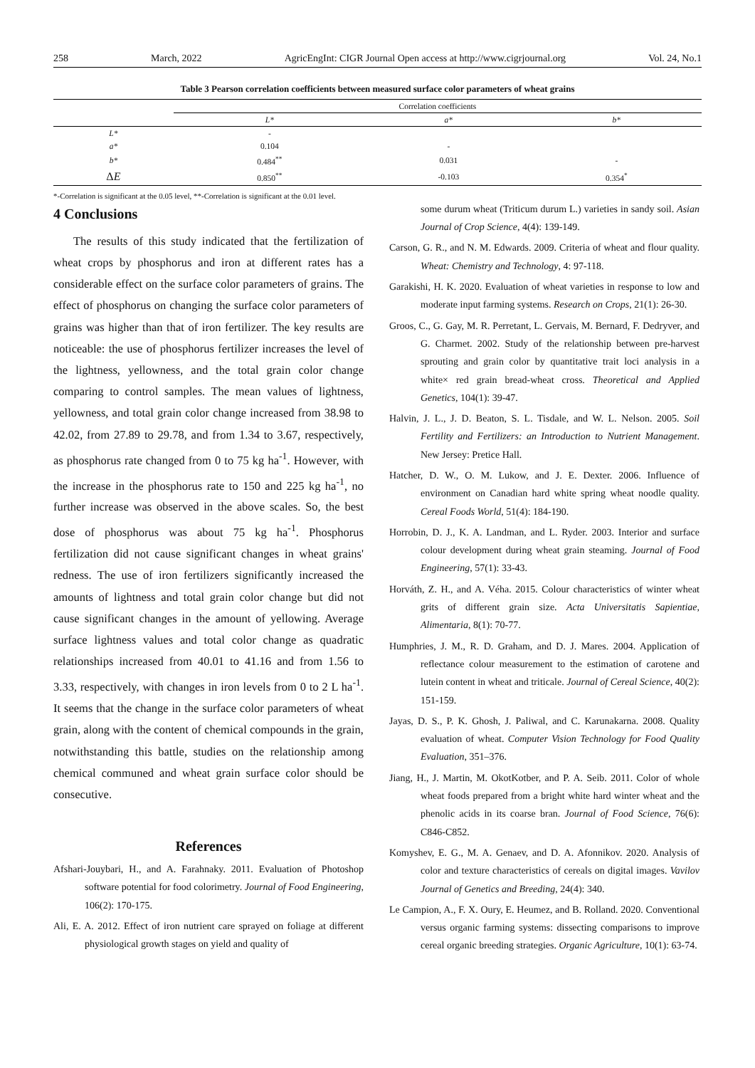258 March, 2022 AgricEngInt: CIGR Journal Open access at http://www.cigrjournal.org Vol. 24, No.1
Table 3 Pearson correlation coefficients between measured surface color parameters of wheat grains
| | Correlation coefficients | | |
| --- | --- | --- | --- |
| | L* | a* | b* |
| L* | - | | |
| a* | 0.104 | - | |
| b* | 0.484<sup>**</sup> | 0.031 | - |
| Δ E | 0.850<sup>**</sup> | -0.103 | 0.354<sup>*</sup> |
*-Correlation is significant at the 0.05 level, **-Correlation is significant at the 0.01 level.
4 Conclusions
The results of this study indicated that the fertilization of wheat crops by phosphorus and iron at different rates has a considerable effect on the surface color parameters of grains. The effect of phosphorus on changing the surface color parameters of grains was higher than that of iron fertilizer. The key results are noticeable: the use of phosphorus fertilizer increases the level of the lightness, yellowness, and the total grain color change comparing to control samples. The mean values of lightness, yellowness, and total grain color change increased from 38.98 to 42.02, from 27.89 to 29.78, and from 1.34 to 3.67, respectively, as phosphorus rate changed from 0 to 75 kg ha<sup>-1</sup>. However, with the increase in the phosphorus rate to 150 and 225 kg ha<sup>-1</sup>, no further increase was observed in the above scales. So, the best dose of phosphorus was about 75 kg ha<sup>-1</sup>. Phosphorus fertilization did not cause significant changes in wheat grains' redness. The use of iron fertilizers significantly increased the amounts of lightness and total grain color change but did not cause significant changes in the amount of yellowing. Average surface lightness values and total color change as quadratic relationships increased from 40.01 to 41.16 and from 1.56 to 3.33, respectively, with changes in iron levels from 0 to 2 L ha<sup>-1</sup>. It seems that the change in the surface color parameters of wheat grain, along with the content of chemical compounds in the grain, notwithstanding this battle, studies on the relationship among chemical communed and wheat grain surface color should be consecutive.
References
Afshari-Jouybari, H., and A. Farahnaky. 2011. Evaluation of Photoshop software potential for food colorimetry. Journal of Food Engineering, 106(2): 170-175.
Ali, E. A. 2012. Effect of iron nutrient care sprayed on foliage at different physiological growth stages on yield and quality of
some durum wheat (Triticum durum L.) varieties in sandy soil. Asian Journal of Crop Science, 4(4): 139-149.
Carson, G. R., and N. M. Edwards. 2009. Criteria of wheat and flour quality. Wheat: Chemistry and Technology, 4: 97-118.
Garakishi, H. K. 2020. Evaluation of wheat varieties in response to low and moderate input farming systems. Research on Crops, 21(1): 26-30.
Groos, C., G. Gay, M. R. Perretant, L. Gervais, M. Bernard, F. Dedryver, and G. Charmet. 2002. Study of the relationship between pre-harvest sprouting and grain color by quantitative trait loci analysis in a white× red grain bread-wheat cross. Theoretical and Applied Genetics, 104(1): 39-47.
Halvin, J. L., J. D. Beaton, S. L. Tisdale, and W. L. Nelson. 2005. Soil Fertility and Fertilizers: an Introduction to Nutrient Management. New Jersey: Pretice Hall.
Hatcher, D. W., O. M. Lukow, and J. E. Dexter. 2006. Influence of environment on Canadian hard white spring wheat noodle quality. Cereal Foods World, 51(4): 184-190.
Horrobin, D. J., K. A. Landman, and L. Ryder. 2003. Interior and surface colour development during wheat grain steaming. Journal of Food Engineering, 57(1): 33-43.
Horváth, Z. H., and A. Véha. 2015. Colour characteristics of winter wheat grits of different grain size. Acta Universitatis Sapientiae, Alimentaria, 8(1): 70-77.
Humphries, J. M., R. D. Graham, and D. J. Mares. 2004. Application of reflectance colour measurement to the estimation of carotene and lutein content in wheat and triticale. Journal of Cereal Science, 40(2): 151-159.
Jayas, D. S., P. K. Ghosh, J. Paliwal, and C. Karunakarna. 2008. Quality evaluation of wheat. Computer Vision Technology for Food Quality Evaluation, 351–376.
Jiang, H., J. Martin, M. OkotKotber, and P. A. Seib. 2011. Color of whole wheat foods prepared from a bright white hard winter wheat and the phenolic acids in its coarse bran. Journal of Food Science, 76(6): C846-C852.
Komyshev, E. G., M. A. Genaev, and D. A. Afonnikov. 2020. Analysis of color and texture characteristics of cereals on digital images. Vavilov Journal of Genetics and Breeding, 24(4): 340.
Le Campion, A., F. X. Oury, E. Heumez, and B. Rolland. 2020. Conventional versus organic farming systems: dissecting comparisons to improve cereal organic breeding strategies. Organic Agriculture, 10(1): 63-74.